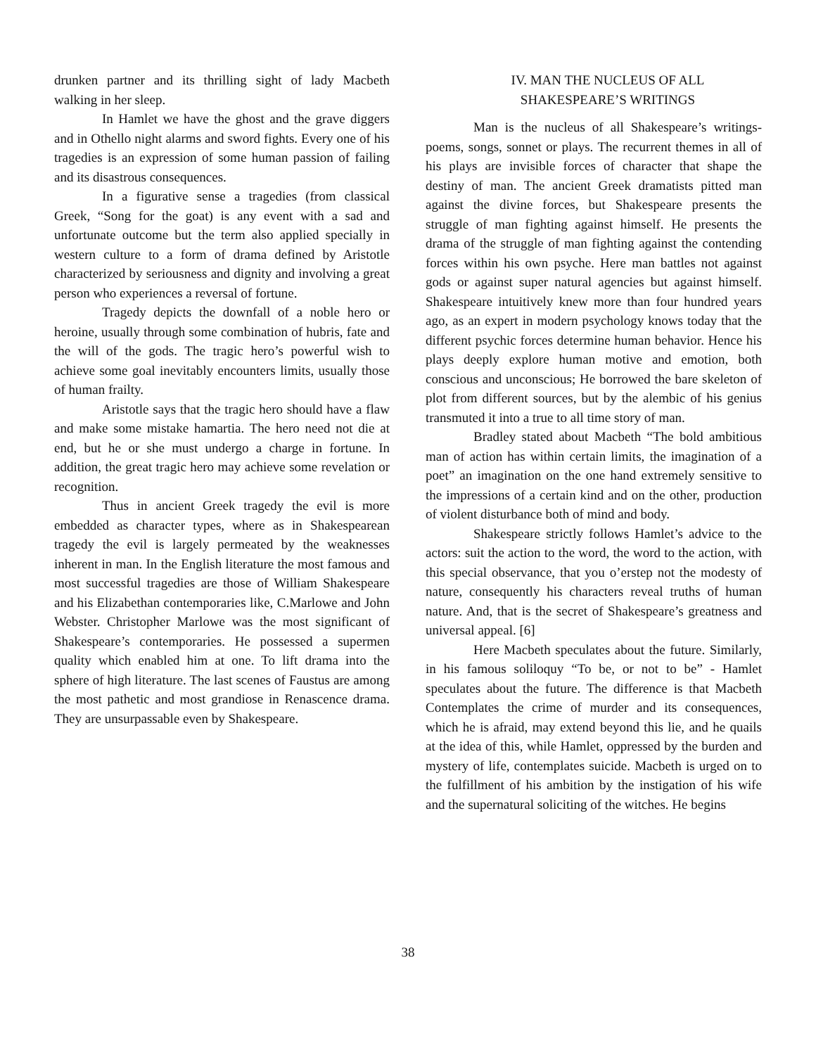drunken partner and its thrilling sight of lady Macbeth walking in her sleep.
In Hamlet we have the ghost and the grave diggers and in Othello night alarms and sword fights. Every one of his tragedies is an expression of some human passion of failing and its disastrous consequences.
In a figurative sense a tragedies (from classical Greek, “Song for the goat) is any event with a sad and unfortunate outcome but the term also applied specially in western culture to a form of drama defined by Aristotle characterized by seriousness and dignity and involving a great person who experiences a reversal of fortune.
Tragedy depicts the downfall of a noble hero or heroine, usually through some combination of hubris, fate and the will of the gods. The tragic hero’s powerful wish to achieve some goal inevitably encounters limits, usually those of human frailty.
Aristotle says that the tragic hero should have a flaw and make some mistake hamartia. The hero need not die at end, but he or she must undergo a charge in fortune. In addition, the great tragic hero may achieve some revelation or recognition.
Thus in ancient Greek tragedy the evil is more embedded as character types, where as in Shakespearean tragedy the evil is largely permeated by the weaknesses inherent in man. In the English literature the most famous and most successful tragedies are those of William Shakespeare and his Elizabethan contemporaries like, C.Marlowe and John Webster. Christopher Marlowe was the most significant of Shakespeare’s contemporaries. He possessed a supermen quality which enabled him at one. To lift drama into the sphere of high literature. The last scenes of Faustus are among the most pathetic and most grandiose in Renascence drama. They are unsurpassable even by Shakespeare.
IV. MAN THE NUCLEUS OF ALL
SHAKESPEARE’S WRITINGS
Man is the nucleus of all Shakespeare’s writings- poems, songs, sonnet or plays. The recurrent themes in all of his plays are invisible forces of character that shape the destiny of man. The ancient Greek dramatists pitted man against the divine forces, but Shakespeare presents the struggle of man fighting against himself. He presents the drama of the struggle of man fighting against the contending forces within his own psyche. Here man battles not against gods or against super natural agencies but against himself. Shakespeare intuitively knew more than four hundred years ago, as an expert in modern psychology knows today that the different psychic forces determine human behavior. Hence his plays deeply explore human motive and emotion, both conscious and unconscious; He borrowed the bare skeleton of plot from different sources, but by the alembic of his genius transmuted it into a true to all time story of man.
Bradley stated about Macbeth “The bold ambitious man of action has within certain limits, the imagination of a poet” an imagination on the one hand extremely sensitive to the impressions of a certain kind and on the other, production of violent disturbance both of mind and body.
Shakespeare strictly follows Hamlet’s advice to the actors: suit the action to the word, the word to the action, with this special observance, that you o’erstep not the modesty of nature, consequently his characters reveal truths of human nature. And, that is the secret of Shakespeare’s greatness and universal appeal. [6]
Here Macbeth speculates about the future. Similarly, in his famous soliloquy “To be, or not to be” - Hamlet speculates about the future. The difference is that Macbeth Contemplates the crime of murder and its consequences, which he is afraid, may extend beyond this lie, and he quails at the idea of this, while Hamlet, oppressed by the burden and mystery of life, contemplates suicide. Macbeth is urged on to the fulfillment of his ambition by the instigation of his wife and the supernatural soliciting of the witches. He begins
38